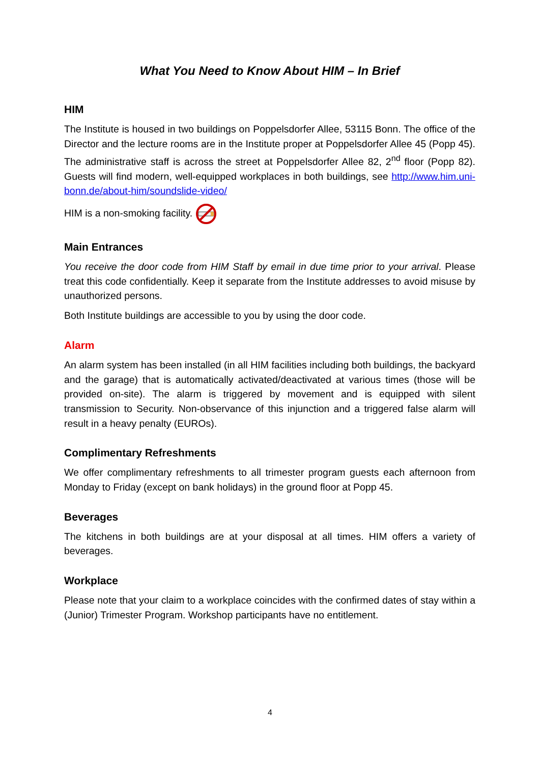What You Need to Know About HIM – In Brief
HIM
The Institute is housed in two buildings on Poppelsdorfer Allee, 53115 Bonn. The office of the Director and the lecture rooms are in the Institute proper at Poppelsdorfer Allee 45 (Popp 45). The administrative staff is across the street at Poppelsdorfer Allee 82, 2<sup>nd</sup> floor (Popp 82). Guests will find modern, well-equipped workplaces in both buildings, see http://www.him.uni-bonn.de/about-him/soundslide-video/
HIM is a non-smoking facility.
Main Entrances
You receive the door code from HIM Staff by email in due time prior to your arrival. Please treat this code confidentially. Keep it separate from the Institute addresses to avoid misuse by unauthorized persons.
Both Institute buildings are accessible to you by using the door code.
Alarm
An alarm system has been installed (in all HIM facilities including both buildings, the backyard and the garage) that is automatically activated/deactivated at various times (those will be provided on-site). The alarm is triggered by movement and is equipped with silent transmission to Security. Non-observance of this injunction and a triggered false alarm will result in a heavy penalty (EUROs).
Complimentary Refreshments
We offer complimentary refreshments to all trimester program guests each afternoon from Monday to Friday (except on bank holidays) in the ground floor at Popp 45.
Beverages
The kitchens in both buildings are at your disposal at all times. HIM offers a variety of beverages.
Workplace
Please note that your claim to a workplace coincides with the confirmed dates of stay within a (Junior) Trimester Program. Workshop participants have no entitlement.
4